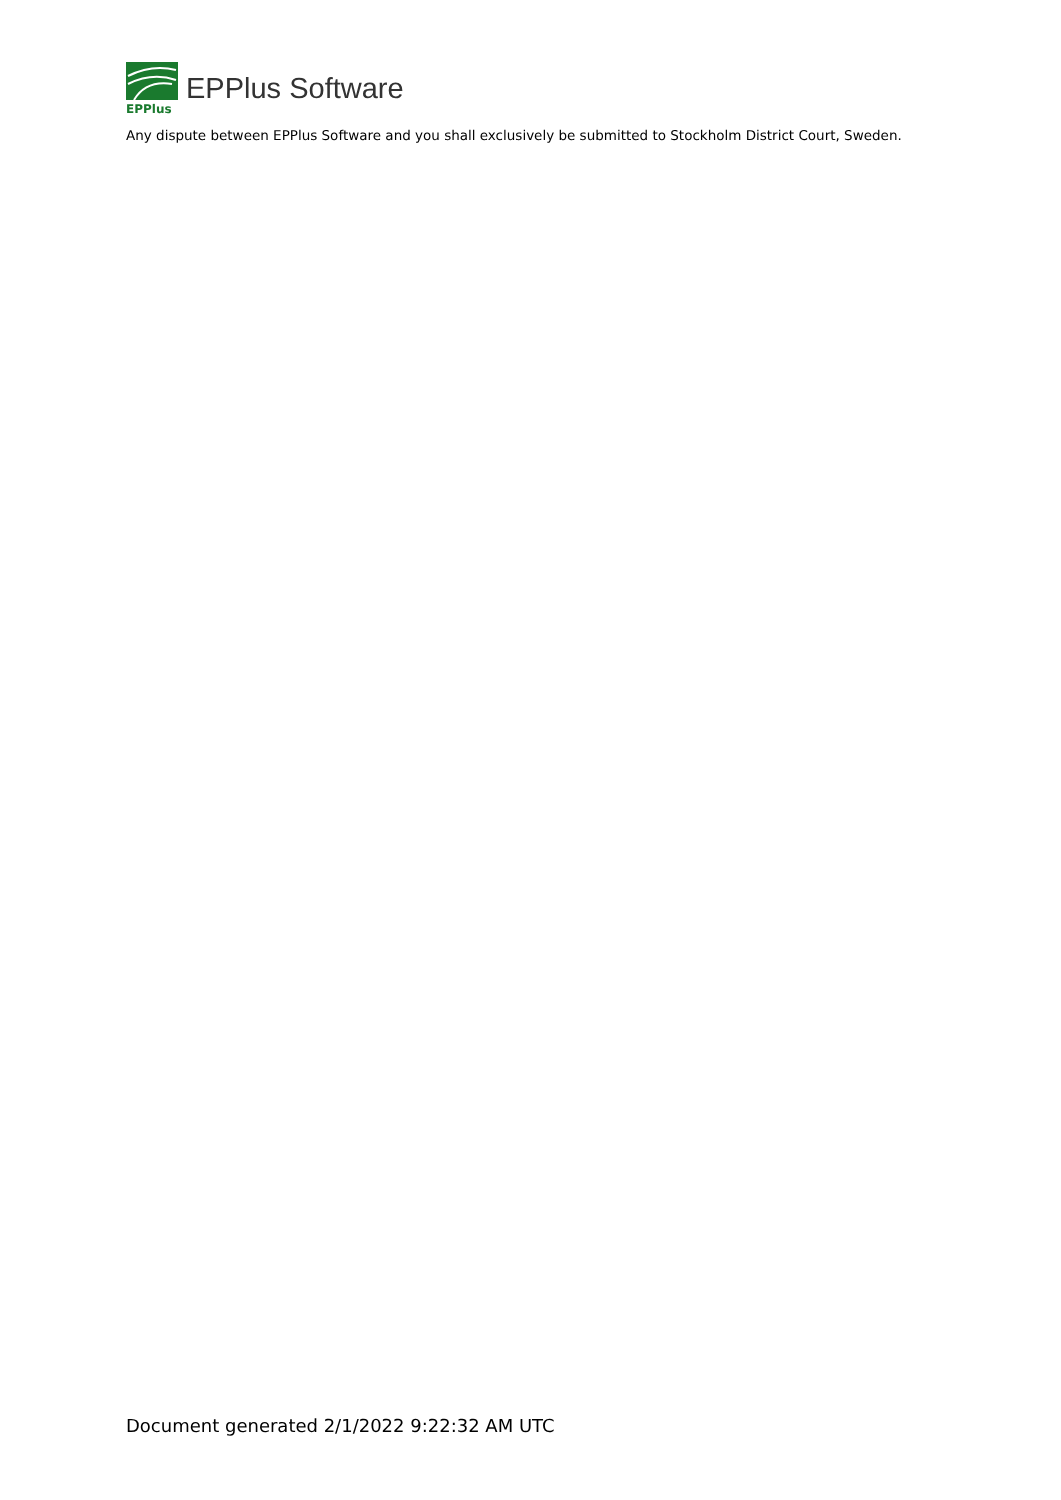EPPlus
EPPlus Software
Any dispute between EPPlus Software and you shall exclusively be submitted to Stockholm District Court, Sweden.
Document generated 2/1/2022 9:22:32 AM UTC